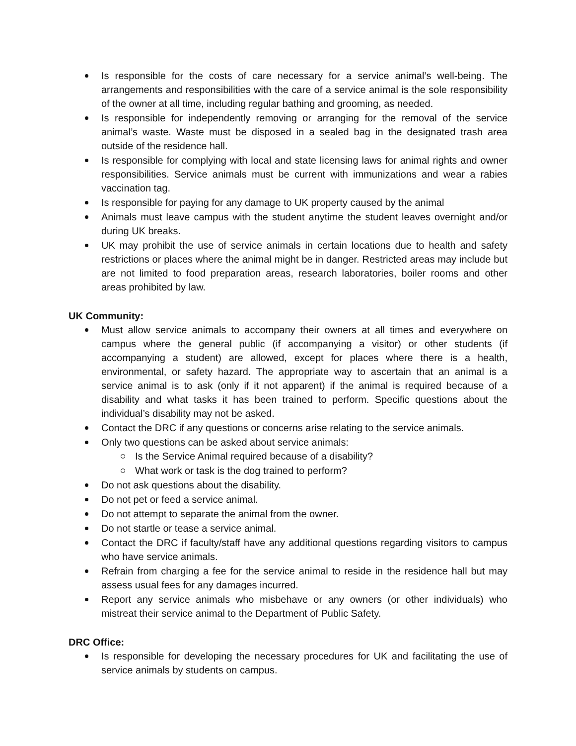Is responsible for the costs of care necessary for a service animal’s well-being. The arrangements and responsibilities with the care of a service animal is the sole responsibility of the owner at all time, including regular bathing and grooming, as needed.
Is responsible for independently removing or arranging for the removal of the service animal’s waste. Waste must be disposed in a sealed bag in the designated trash area outside of the residence hall.
Is responsible for complying with local and state licensing laws for animal rights and owner responsibilities. Service animals must be current with immunizations and wear a rabies vaccination tag.
Is responsible for paying for any damage to UK property caused by the animal
Animals must leave campus with the student anytime the student leaves overnight and/or during UK breaks.
UK may prohibit the use of service animals in certain locations due to health and safety restrictions or places where the animal might be in danger. Restricted areas may include but are not limited to food preparation areas, research laboratories, boiler rooms and other areas prohibited by law.
UK Community:
Must allow service animals to accompany their owners at all times and everywhere on campus where the general public (if accompanying a visitor) or other students (if accompanying a student) are allowed, except for places where there is a health, environmental, or safety hazard. The appropriate way to ascertain that an animal is a service animal is to ask (only if it not apparent) if the animal is required because of a disability and what tasks it has been trained to perform. Specific questions about the individual’s disability may not be asked.
Contact the DRC if any questions or concerns arise relating to the service animals.
Only two questions can be asked about service animals:
Is the Service Animal required because of a disability?
What work or task is the dog trained to perform?
Do not ask questions about the disability.
Do not pet or feed a service animal.
Do not attempt to separate the animal from the owner.
Do not startle or tease a service animal.
Contact the DRC if faculty/staff have any additional questions regarding visitors to campus who have service animals.
Refrain from charging a fee for the service animal to reside in the residence hall but may assess usual fees for any damages incurred.
Report any service animals who misbehave or any owners (or other individuals) who mistreat their service animal to the Department of Public Safety.
DRC Office:
Is responsible for developing the necessary procedures for UK and facilitating the use of service animals by students on campus.